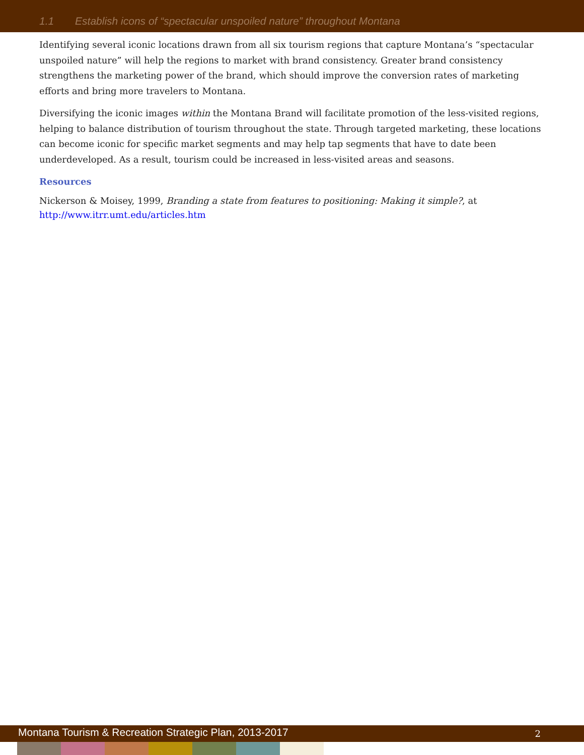1.1 Establish icons of “spectacular unspoiled nature” throughout Montana
Identifying several iconic locations drawn from all six tourism regions that capture Montana’s “spectacular unspoiled nature” will help the regions to market with brand consistency. Greater brand consistency strengthens the marketing power of the brand, which should improve the conversion rates of marketing efforts and bring more travelers to Montana.
Diversifying the iconic images within the Montana Brand will facilitate promotion of the less-visited regions, helping to balance distribution of tourism throughout the state. Through targeted marketing, these locations can become iconic for specific market segments and may help tap segments that have to date been underdeveloped. As a result, tourism could be increased in less-visited areas and seasons.
Resources
Nickerson & Moisey, 1999, Branding a state from features to positioning: Making it simple?, at http://www.itrr.umt.edu/articles.htm
Montana Tourism & Recreation Strategic Plan, 2013-2017 2